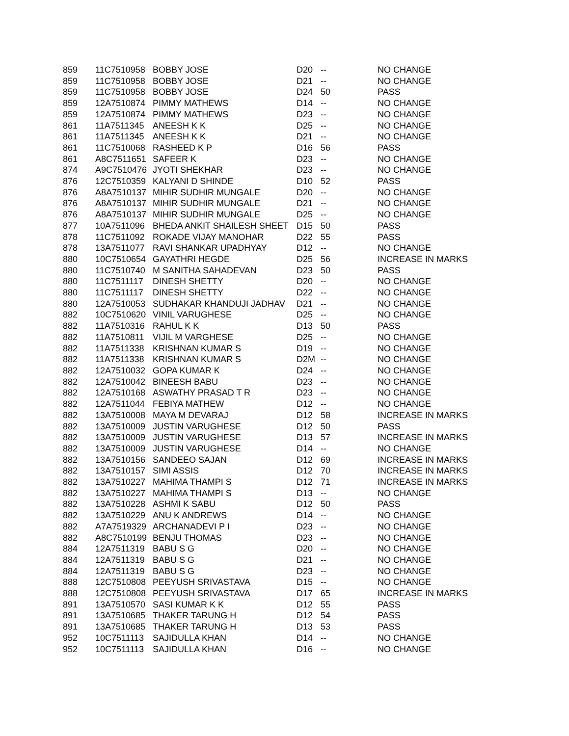| 859 | 11C7510958 | BOBBY JOSE | D20 | -- | NO CHANGE |
| 859 | 11C7510958 | BOBBY JOSE | D21 | -- | NO CHANGE |
| 859 | 11C7510958 | BOBBY JOSE | D24 | 50 | PASS |
| 859 | 12A7510874 | PIMMY MATHEWS | D14 | -- | NO CHANGE |
| 859 | 12A7510874 | PIMMY MATHEWS | D23 | -- | NO CHANGE |
| 861 | 11A7511345 | ANEESH K K | D25 | -- | NO CHANGE |
| 861 | 11A7511345 | ANEESH K K | D21 | -- | NO CHANGE |
| 861 | 11C7510068 | RASHEED K P | D16 | 56 | PASS |
| 861 | A8C7511651 | SAFEER K | D23 | -- | NO CHANGE |
| 874 | A9C7510476 | JYOTI SHEKHAR | D23 | -- | NO CHANGE |
| 876 | 12C7510359 | KALYANI D SHINDE | D10 | 52 | PASS |
| 876 | A8A7510137 | MIHIR SUDHIR MUNGALE | D20 | -- | NO CHANGE |
| 876 | A8A7510137 | MIHIR SUDHIR MUNGALE | D21 | -- | NO CHANGE |
| 876 | A8A7510137 | MIHIR SUDHIR MUNGALE | D25 | -- | NO CHANGE |
| 877 | 10A7511096 | BHEDA ANKIT SHAILESH SHEET | D15 | 50 | PASS |
| 878 | 11C7511092 | ROKADE VIJAY MANOHAR | D22 | 55 | PASS |
| 878 | 13A7511077 | RAVI SHANKAR UPADHYAY | D12 | -- | NO CHANGE |
| 880 | 10C7510654 | GAYATHRI HEGDE | D25 | 56 | INCREASE IN MARKS |
| 880 | 11C7510740 | M SANITHA SAHADEVAN | D23 | 50 | PASS |
| 880 | 11C7511117 | DINESH SHETTY | D20 | -- | NO CHANGE |
| 880 | 11C7511117 | DINESH SHETTY | D22 | -- | NO CHANGE |
| 880 | 12A7510053 | SUDHAKAR KHANDUJI JADHAV | D21 | -- | NO CHANGE |
| 882 | 10C7510620 | VINIL VARUGHESE | D25 | -- | NO CHANGE |
| 882 | 11A7510316 | RAHUL K K | D13 | 50 | PASS |
| 882 | 11A7510811 | VIJIL M VARGHESE | D25 | -- | NO CHANGE |
| 882 | 11A7511338 | KRISHNAN KUMAR S | D19 | -- | NO CHANGE |
| 882 | 11A7511338 | KRISHNAN KUMAR S | D2M | -- | NO CHANGE |
| 882 | 12A7510032 | GOPA KUMAR K | D24 | -- | NO CHANGE |
| 882 | 12A7510042 | BINEESH BABU | D23 | -- | NO CHANGE |
| 882 | 12A7510168 | ASWATHY PRASAD T R | D23 | -- | NO CHANGE |
| 882 | 12A7511044 | FEBIYA MATHEW | D12 | -- | NO CHANGE |
| 882 | 13A7510008 | MAYA M DEVARAJ | D12 | 58 | INCREASE IN MARKS |
| 882 | 13A7510009 | JUSTIN VARUGHESE | D12 | 50 | PASS |
| 882 | 13A7510009 | JUSTIN VARUGHESE | D13 | 57 | INCREASE IN MARKS |
| 882 | 13A7510009 | JUSTIN VARUGHESE | D14 | -- | NO CHANGE |
| 882 | 13A7510156 | SANDEEO SAJAN | D12 | 69 | INCREASE IN MARKS |
| 882 | 13A7510157 | SIMI ASSIS | D12 | 70 | INCREASE IN MARKS |
| 882 | 13A7510227 | MAHIMA THAMPI S | D12 | 71 | INCREASE IN MARKS |
| 882 | 13A7510227 | MAHIMA THAMPI S | D13 | -- | NO CHANGE |
| 882 | 13A7510228 | ASHMI K SABU | D12 | 50 | PASS |
| 882 | 13A7510229 | ANU K ANDREWS | D14 | -- | NO CHANGE |
| 882 | A7A7519329 | ARCHANADEVI P I | D23 | -- | NO CHANGE |
| 882 | A8C7510199 | BENJU THOMAS | D23 | -- | NO CHANGE |
| 884 | 12A7511319 | BABU S G | D20 | -- | NO CHANGE |
| 884 | 12A7511319 | BABU S G | D21 | -- | NO CHANGE |
| 884 | 12A7511319 | BABU S G | D23 | -- | NO CHANGE |
| 888 | 12C7510808 | PEEYUSH SRIVASTAVA | D15 | -- | NO CHANGE |
| 888 | 12C7510808 | PEEYUSH SRIVASTAVA | D17 | 65 | INCREASE IN MARKS |
| 891 | 13A7510570 | SASI KUMAR K K | D12 | 55 | PASS |
| 891 | 13A7510685 | THAKER TARUNG H | D12 | 54 | PASS |
| 891 | 13A7510685 | THAKER TARUNG H | D13 | 53 | PASS |
| 952 | 10C7511113 | SAJIDULLA KHAN | D14 | -- | NO CHANGE |
| 952 | 10C7511113 | SAJIDULLA KHAN | D16 | -- | NO CHANGE |